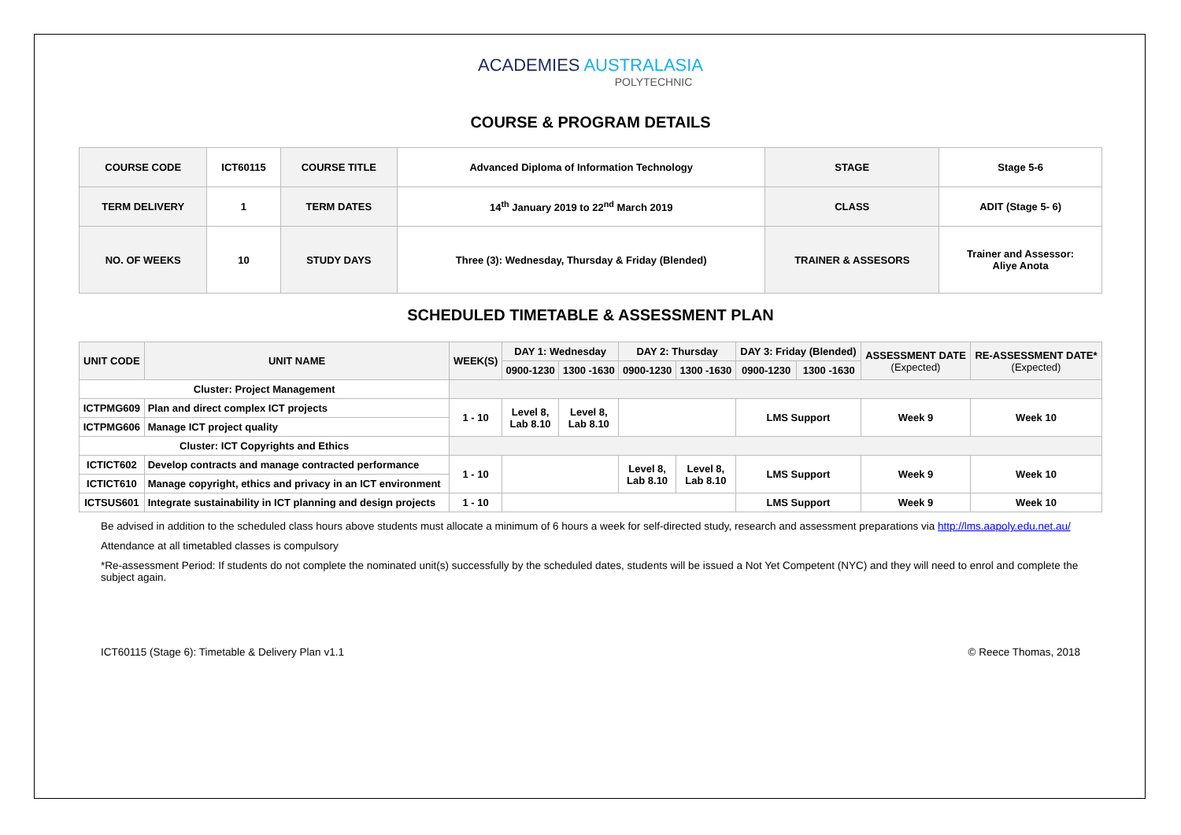ACADEMIES AUSTRALASIA
POLYTECHNIC
COURSE & PROGRAM DETAILS
| COURSE CODE | ICT60115 | COURSE TITLE | Advanced Diploma of Information Technology | STAGE | Stage 5-6 |
| TERM DELIVERY | 1 | TERM DATES | 14<sup>th</sup> January 2019 to 22<sup>nd</sup> March 2019 | CLASS | ADIT (Stage 5- 6) |
| NO. OF WEEKS | 10 | STUDY DAYS | Three (3): Wednesday, Thursday & Friday (Blended) | TRAINER & ASSESORS | Trainer and Assessor: Aliye Anota |
SCHEDULED TIMETABLE & ASSESSMENT PLAN
| UNIT CODE | UNIT NAME | WEEK(S) | DAY 1: Wednesday | | DAY 2: Thursday | | DAY 3: Friday (Blended) | | ASSESSMENT DATE (Expected) | RE-ASSESSMENT DATE* (Expected) |
| --- | --- | --- | --- | --- | --- | --- | --- | --- | --- | --- |
| | | | 0900-1230 | 1300 -1630 | 0900-1230 | 1300 -1630 | 0900-1230 | 1300 -1630 | | |
| Cluster: Project Management | | | | | | | | | | |
| ICTPMG609 | Plan and direct complex ICT projects | 1 - 10 | Level 8, Lab 8.10 | Level 8, Lab 8.10 | | | LMS Support | | Week 9 | Week 10 |
| ICTPMG606 | Manage ICT project quality | | | | | | | | | |
| Cluster: ICT Copyrights and Ethics | | | | | | | | | | |
| ICTICT602 | Develop contracts and manage contracted performance | 1 - 10 | | | Level 8, Lab 8.10 | Level 8, Lab 8.10 | LMS Support | | Week 9 | Week 10 |
| ICTICT610 | Manage copyright, ethics and privacy in an ICT environment | | | | | | | | | |
| ICTSUS601 | Integrate sustainability in ICT planning and design projects | 1 - 10 | | | | | LMS Support | | Week 9 | Week 10 |
Be advised in addition to the scheduled class hours above students must allocate a minimum of 6 hours a week for self-directed study, research and assessment preparations via http://lms.aapoly.edu.net.au/
Attendance at all timetabled classes is compulsory
*Re-assessment Period: If students do not complete the nominated unit(s) successfully by the scheduled dates, students will be issued a Not Yet Competent (NYC) and they will need to enrol and complete the subject again.
ICT60115 (Stage 6): Timetable & Delivery Plan v1.1 © Reece Thomas, 2018